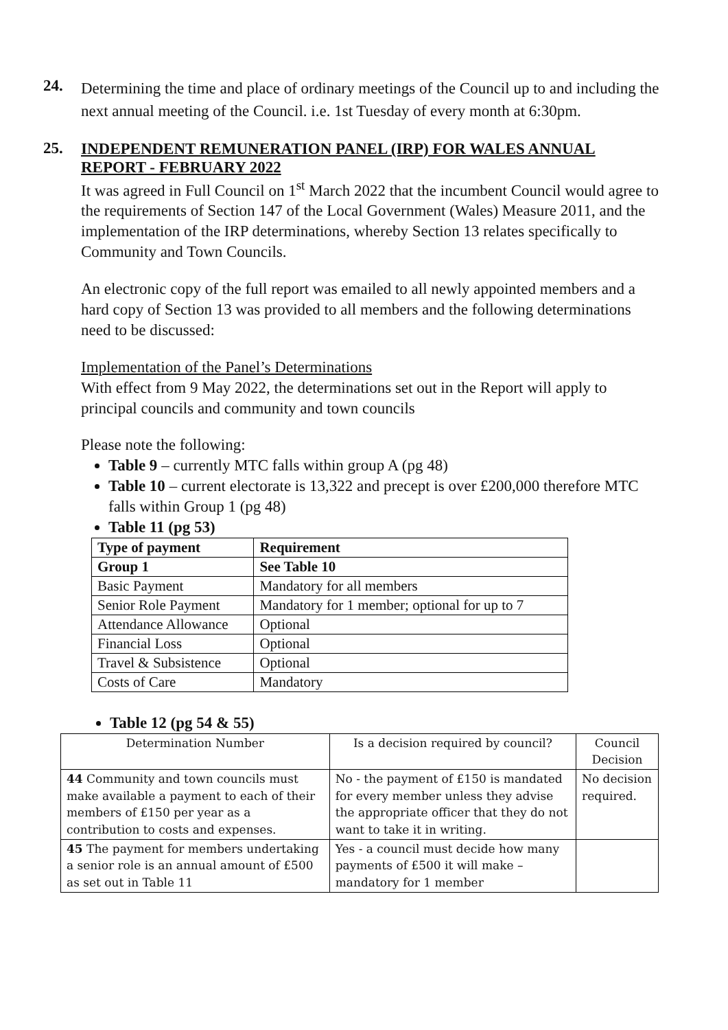24.
Determining the time and place of ordinary meetings of the Council up to and including the next annual meeting of the Council. i.e. 1st Tuesday of every month at 6:30pm.
25.
INDEPENDENT REMUNERATION PANEL (IRP) FOR WALES ANNUAL REPORT - FEBRUARY 2022
It was agreed in Full Council on 1<sup>st</sup> March 2022 that the incumbent Council would agree to the requirements of Section 147 of the Local Government (Wales) Measure 2011, and the implementation of the IRP determinations, whereby Section 13 relates specifically to Community and Town Councils.
An electronic copy of the full report was emailed to all newly appointed members and a hard copy of Section 13 was provided to all members and the following determinations need to be discussed:
Implementation of the Panel’s Determinations
With effect from 9 May 2022, the determinations set out in the Report will apply to principal councils and community and town councils
Please note the following:
Table 9 – currently MTC falls within group A (pg 48)
Table 10 – current electorate is 13,322 and precept is over £200,000 therefore MTC falls within Group 1 (pg 48)
Table 11 (pg 53)
| Type of payment | Requirement |
| --- | --- |
| Group 1 | See Table 10 |
| Basic Payment | Mandatory for all members |
| Senior Role Payment | Mandatory for 1 member; optional for up to 7 |
| Attendance Allowance | Optional |
| Financial Loss | Optional |
| Travel & Subsistence | Optional |
| Costs of Care | Mandatory |
Table 12 (pg 54 & 55)
| Determination Number | Is a decision required by council? | Council Decision |
| --- | --- | --- |
| 44 Community and town councils must make available a payment to each of their members of £150 per year as a contribution to costs and expenses. | No - the payment of £150 is mandated for every member unless they advise the appropriate officer that they do not want to take it in writing. | No decision required. |
| 45 The payment for members undertaking a senior role is an annual amount of £500 as set out in Table 11 | Yes - a council must decide how many payments of £500 it will make – mandatory for 1 member | |